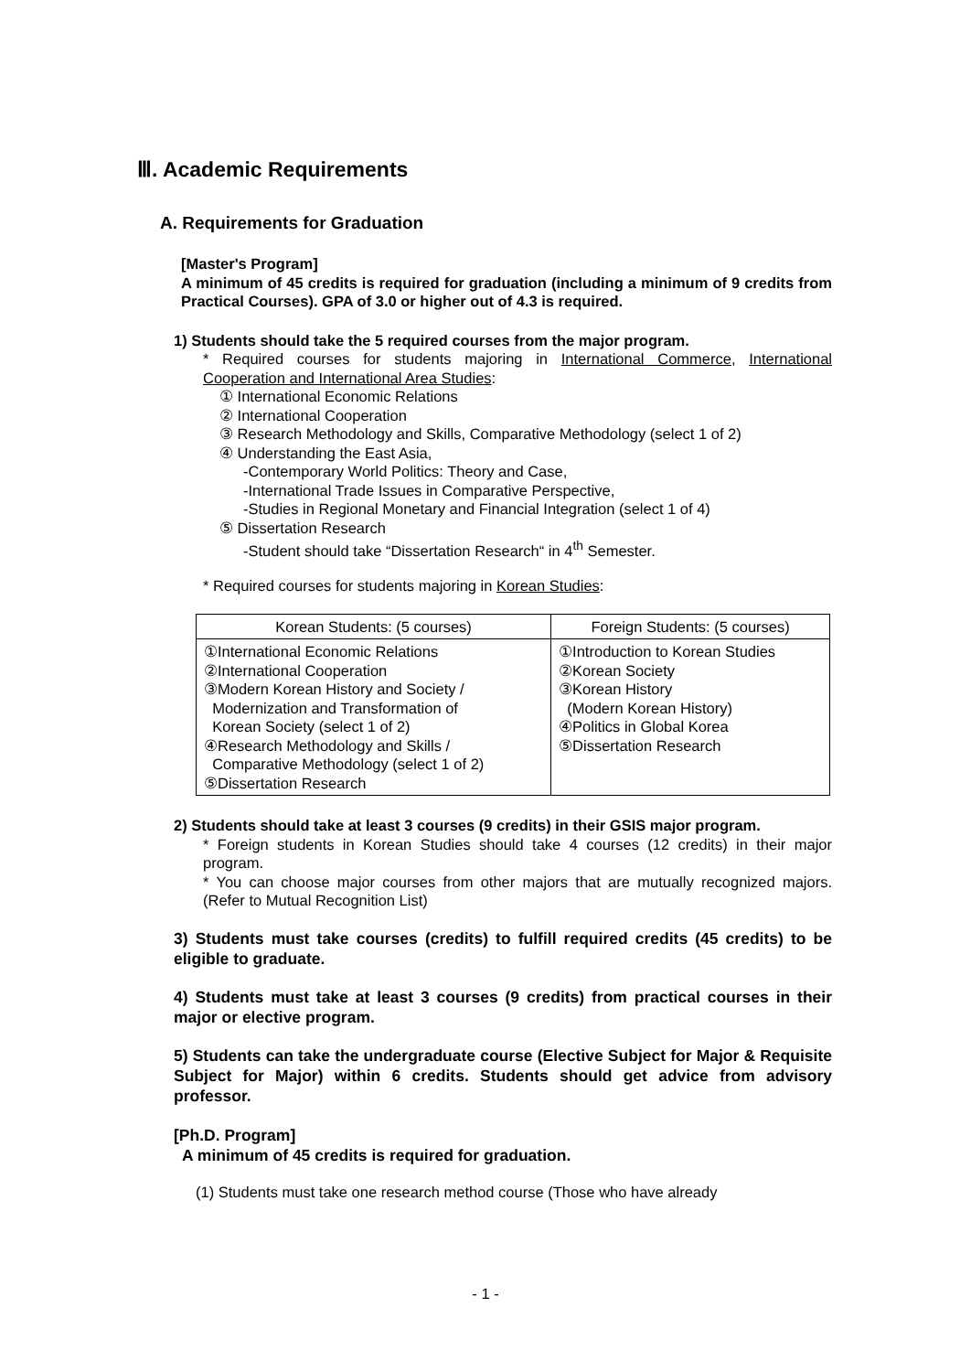Ⅲ. Academic Requirements
A. Requirements for Graduation
[Master's Program]
A minimum of 45 credits is required for graduation (including a minimum of 9 credits from Practical Courses). GPA of 3.0 or higher out of 4.3 is required.
1) Students should take the 5 required courses from the major program.
* Required courses for students majoring in International Commerce, International Cooperation and International Area Studies:
① International Economic Relations
② International Cooperation
③ Research Methodology and Skills, Comparative Methodology (select 1 of 2)
④ Understanding the East Asia,
-Contemporary World Politics: Theory and Case,
-International Trade Issues in Comparative Perspective,
-Studies in Regional Monetary and Financial Integration (select 1 of 4)
⑤ Dissertation Research
-Student should take “Dissertation Research“ in 4<sup>th</sup> Semester.
* Required courses for students majoring in Korean Studies:
| Korean Students: (5 courses) | Foreign Students: (5 courses) |
| --- | --- |
| ①International Economic Relations ②International Cooperation ③Modern Korean History and Society / Modernization and Transformation of Korean Society (select 1 of 2) ④Research Methodology and Skills / Comparative Methodology (select 1 of 2) ⑤Dissertation Research | ①Introduction to Korean Studies ②Korean Society ③Korean History (Modern Korean History) ④Politics in Global Korea ⑤Dissertation Research |
2) Students should take at least 3 courses (9 credits) in their GSIS major program.
* Foreign students in Korean Studies should take 4 courses (12 credits) in their major program.
* You can choose major courses from other majors that are mutually recognized majors. (Refer to Mutual Recognition List)
3) Students must take courses (credits) to fulfill required credits (45 credits) to be eligible to graduate.
4) Students must take at least 3 courses (9 credits) from practical courses in their major or elective program.
5) Students can take the undergraduate course (Elective Subject for Major & Requisite Subject for Major) within 6 credits. Students should get advice from advisory professor.
[Ph.D. Program]
A minimum of 45 credits is required for graduation.
(1) Students must take one research method course (Those who have already
- 1 -